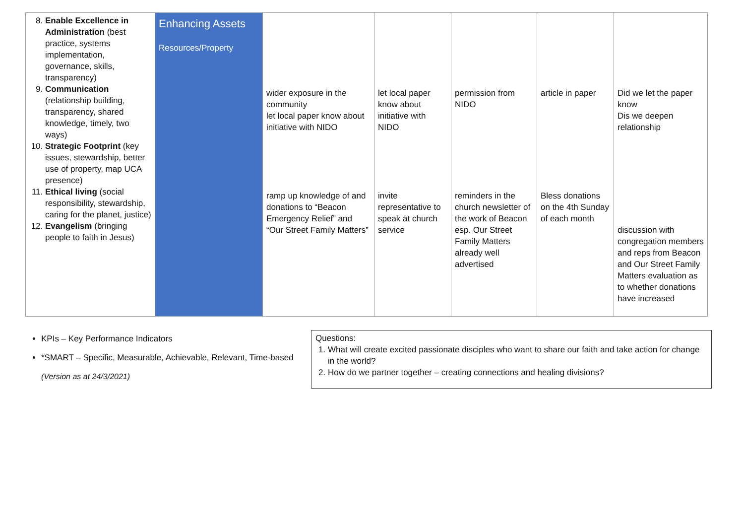| 8. Enable Excellence in Administration (best practice, systems implementation, governance, skills, transparency) 9. Communication (relationship building, transparency, shared knowledge, timely, two ways) 10. Strategic Footprint (key issues, stewardship, better use of property, map UCA presence) 11. Ethical living (social responsibility, stewardship, caring for the planet, justice) 12. Evangelism (bringing people to faith in Jesus) | Enhancing Assets Resources/Property | wider exposure in the community let local paper know about initiative with NIDO ramp up knowledge of and donations to “Beacon Emergency Relief” and “Our Street Family Matters” | let local paper know about initiative with NIDO invite representative to speak at church service | permission from NIDO reminders in the church newsletter of the work of Beacon esp. Our Street Family Matters already well advertised | article in paper Bless donations on the 4th Sunday of each month | Did we let the paper know Dis we deepen relationship discussion with congregation members and reps from Beacon and Our Street Family Matters evaluation as to whether donations have increased |
KPIs – Key Performance Indicators
*SMART – Specific, Measurable, Achievable, Relevant, Time-based
(Version as at 24/3/2021)
Questions:
1. What will create excited passionate disciples who want to share our faith and take action for change in the world?
2. How do we partner together – creating connections and healing divisions?